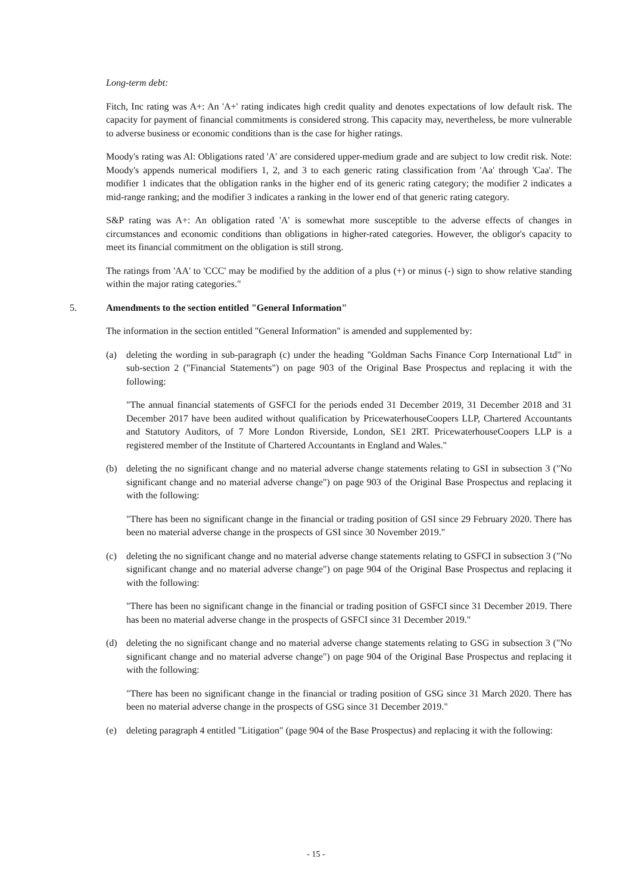Long-term debt:
Fitch, Inc rating was A+: An 'A+' rating indicates high credit quality and denotes expectations of low default risk. The capacity for payment of financial commitments is considered strong. This capacity may, nevertheless, be more vulnerable to adverse business or economic conditions than is the case for higher ratings.
Moody's rating was Al: Obligations rated 'A' are considered upper-medium grade and are subject to low credit risk. Note: Moody's appends numerical modifiers 1, 2, and 3 to each generic rating classification from 'Aa' through 'Caa'. The modifier 1 indicates that the obligation ranks in the higher end of its generic rating category; the modifier 2 indicates a mid-range ranking; and the modifier 3 indicates a ranking in the lower end of that generic rating category.
S&P rating was A+: An obligation rated 'A' is somewhat more susceptible to the adverse effects of changes in circumstances and economic conditions than obligations in higher-rated categories. However, the obligor's capacity to meet its financial commitment on the obligation is still strong.
The ratings from 'AA' to 'CCC' may be modified by the addition of a plus (+) or minus (-) sign to show relative standing within the major rating categories."
5. Amendments to the section entitled "General Information"
The information in the section entitled "General Information" is amended and supplemented by:
(a) deleting the wording in sub-paragraph (c) under the heading "Goldman Sachs Finance Corp International Ltd" in sub-section 2 ("Financial Statements") on page 903 of the Original Base Prospectus and replacing it with the following:
"The annual financial statements of GSFCI for the periods ended 31 December 2019, 31 December 2018 and 31 December 2017 have been audited without qualification by PricewaterhouseCoopers LLP, Chartered Accountants and Statutory Auditors, of 7 More London Riverside, London, SE1 2RT. PricewaterhouseCoopers LLP is a registered member of the Institute of Chartered Accountants in England and Wales."
(b) deleting the no significant change and no material adverse change statements relating to GSI in subsection 3 ("No significant change and no material adverse change") on page 903 of the Original Base Prospectus and replacing it with the following:
"There has been no significant change in the financial or trading position of GSI since 29 February 2020. There has been no material adverse change in the prospects of GSI since 30 November 2019."
(c) deleting the no significant change and no material adverse change statements relating to GSFCI in subsection 3 ("No significant change and no material adverse change") on page 904 of the Original Base Prospectus and replacing it with the following:
"There has been no significant change in the financial or trading position of GSFCI since 31 December 2019. There has been no material adverse change in the prospects of GSFCI since 31 December 2019."
(d) deleting the no significant change and no material adverse change statements relating to GSG in subsection 3 ("No significant change and no material adverse change") on page 904 of the Original Base Prospectus and replacing it with the following:
"There has been no significant change in the financial or trading position of GSG since 31 March 2020. There has been no material adverse change in the prospects of GSG since 31 December 2019."
(e) deleting paragraph 4 entitled "Litigation" (page 904 of the Base Prospectus) and replacing it with the following:
- 15 -